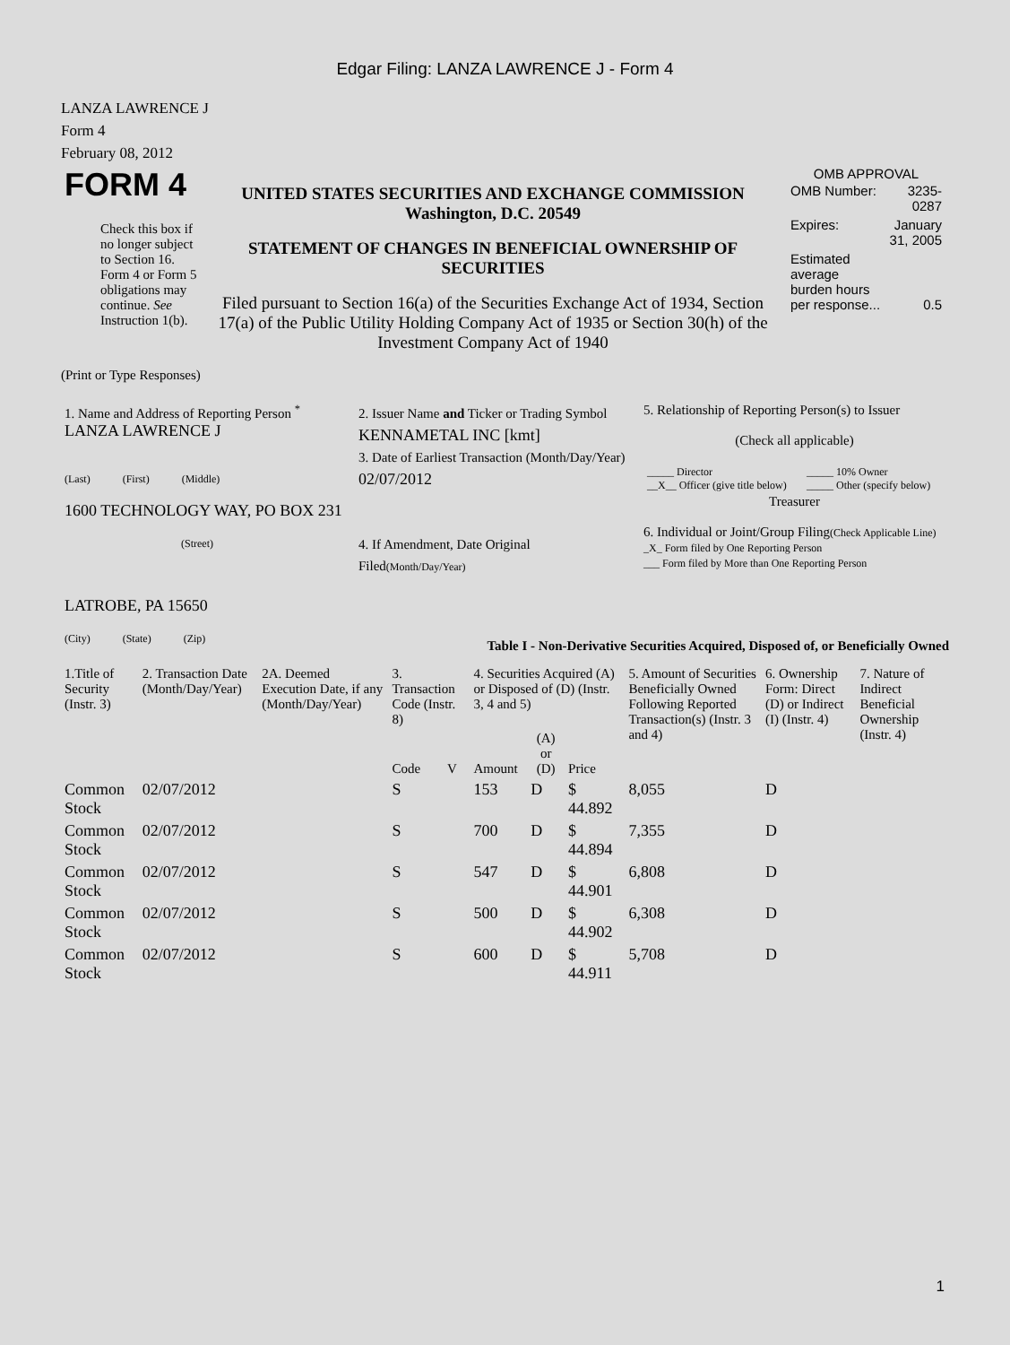Edgar Filing: LANZA LAWRENCE J - Form 4
LANZA LAWRENCE J
Form 4
February 08, 2012
| FORM 4 Check this box if no longer subject to Section 16. Form 4 or Form 5 obligations may continue. See Instruction 1(b). | UNITED STATES SECURITIES AND EXCHANGE COMMISSION Washington, D.C. 20549 STATEMENT OF CHANGES IN BENEFICIAL OWNERSHIP OF SECURITIES Filed pursuant to Section 16(a) of the Securities Exchange Act of 1934, Section 17(a) of the Public Utility Holding Company Act of 1935 or Section 30(h) of the Investment Company Act of 1940 | OMB APPROVAL / OMB Number: / 3235-0287 / / Expires: / January 31, 2005 / / Estimated average burden hours per response... / 0.5 / |
(Print or Type Responses)
| 1. Name and Address of Reporting Person <sup>*</sup> LANZA LAWRENCE J (Last) (First) (Middle) 1600 TECHNOLOGY WAY, PO BOX 231 (Street) LATROBE, PA 15650 (City) (State) (Zip) | 2. Issuer Name and Ticker or Trading Symbol KENNAMETAL INC [kmt] 3. Date of Earliest Transaction (Month/Day/Year) 02/07/2012 4. If Amendment, Date Original Filed (Month/Day/Year) | 5. Relationship of Reporting Person(s) to Issuer (Check all applicable) / _____ Director __X__ Officer (give title below) / _____ 10% Owner _____ Other (specify below) / Treasurer 6. Individual or Joint/Group Filing (Check Applicable Line) _X_ Form filed by One Reporting Person ___ Form filed by More than One Reporting Person |
Table I - Non-Derivative Securities Acquired, Disposed of, or Beneficially Owned
| 1.Title of Security (Instr. 3) | 2. Transaction Date (Month/Day/Year) | 2A. Deemed Execution Date, if any (Month/Day/Year) | 3. Transaction Code (Instr. 8) | | 4. Securities Acquired (A) or Disposed of (D) (Instr. 3, 4 and 5) | | | 5. Amount of Securities Beneficially Owned Following Reported Transaction(s) (Instr. 3 and 4) | 6. Ownership Form: Direct (D) or Indirect (I) (Instr. 4) | 7. Nature of Indirect Beneficial Ownership (Instr. 4) |
| --- | --- | --- | --- | --- | --- | --- | --- | --- | --- | --- |
| | | | Code | V | Amount | (A) or (D) | Price | | | |
| Common Stock | 02/07/2012 | | S | | 153 | D | $ 44.892 | 8,055 | D | |
| Common Stock | 02/07/2012 | | S | | 700 | D | $ 44.894 | 7,355 | D | |
| Common Stock | 02/07/2012 | | S | | 547 | D | $ 44.901 | 6,808 | D | |
| Common Stock | 02/07/2012 | | S | | 500 | D | $ 44.902 | 6,308 | D | |
| Common Stock | 02/07/2012 | | S | | 600 | D | $ 44.911 | 5,708 | D | |
1